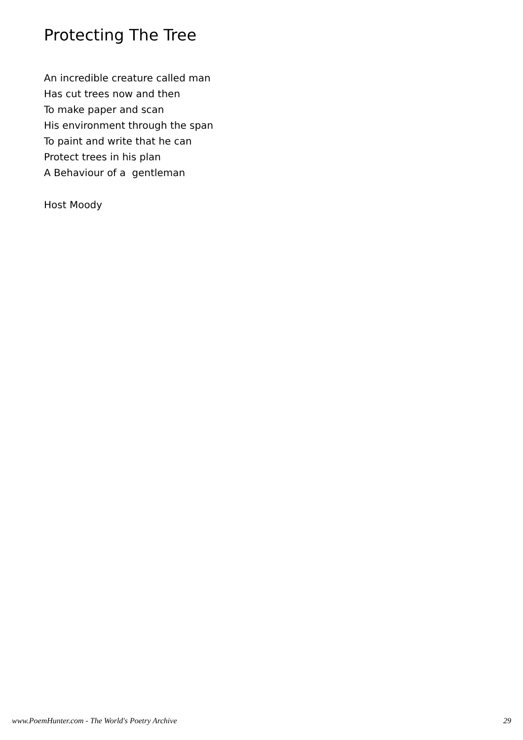Protecting The Tree
An incredible creature called man
Has cut trees now and then
To make paper and scan
His environment through the span
To paint and write that he can
Protect trees in his plan
A Behaviour of a gentleman
Host Moody
www.PoemHunter.com - The World's Poetry Archive 29